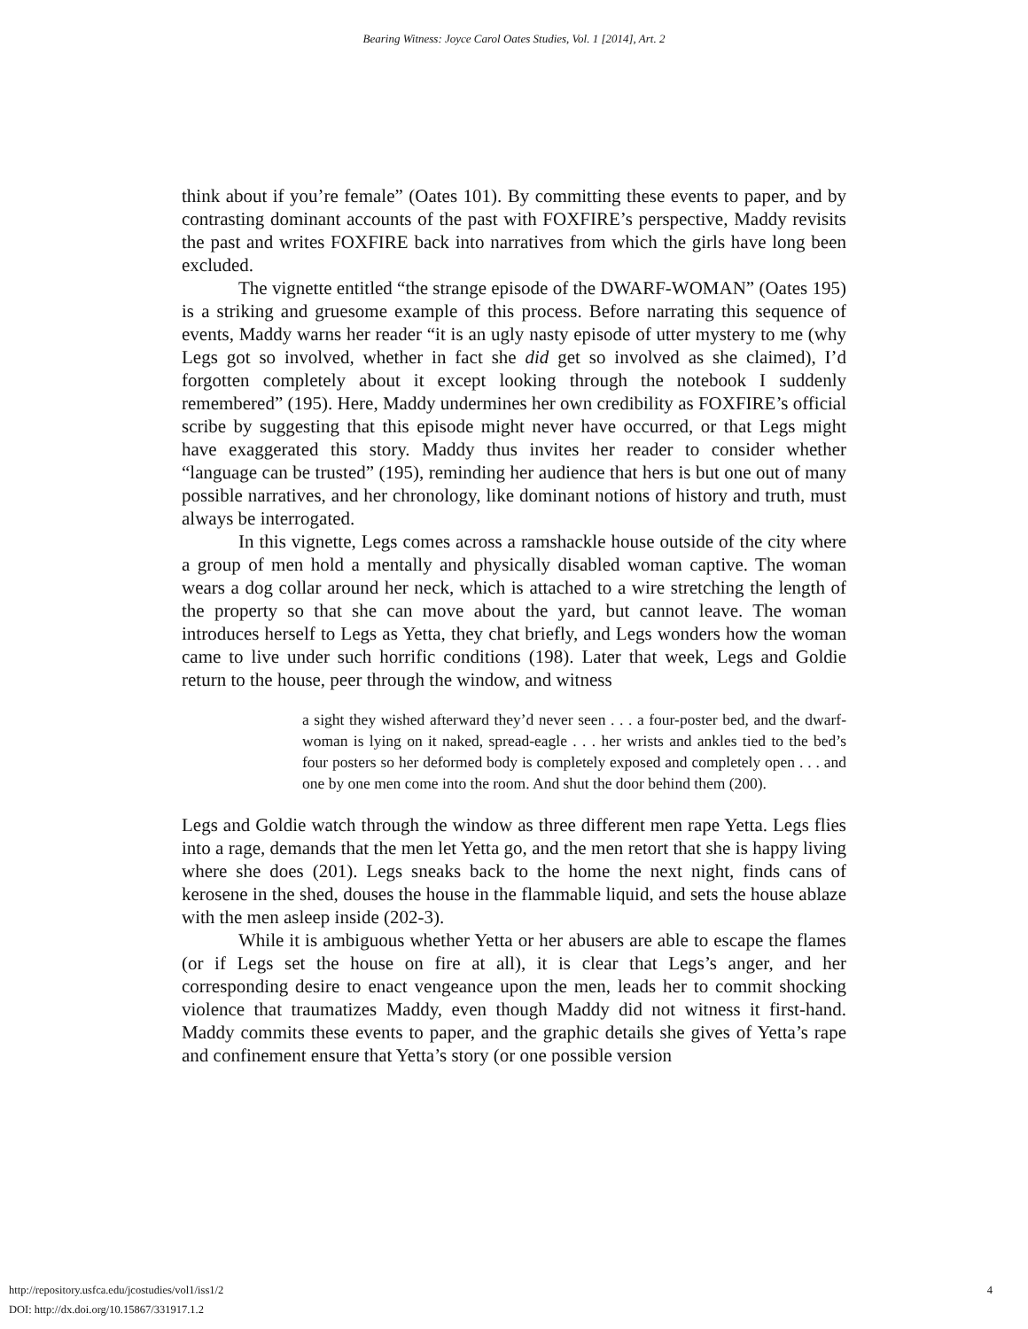Bearing Witness: Joyce Carol Oates Studies, Vol. 1 [2014], Art. 2
think about if you’re female” (Oates 101). By committing these events to paper, and by contrasting dominant accounts of the past with FOXFIRE’s perspective, Maddy revisits the past and writes FOXFIRE back into narratives from which the girls have long been excluded.
The vignette entitled “the strange episode of the DWARF-WOMAN” (Oates 195) is a striking and gruesome example of this process. Before narrating this sequence of events, Maddy warns her reader “it is an ugly nasty episode of utter mystery to me (why Legs got so involved, whether in fact she did get so involved as she claimed), I’d forgotten completely about it except looking through the notebook I suddenly remembered” (195). Here, Maddy undermines her own credibility as FOXFIRE’s official scribe by suggesting that this episode might never have occurred, or that Legs might have exaggerated this story. Maddy thus invites her reader to consider whether “language can be trusted” (195), reminding her audience that hers is but one out of many possible narratives, and her chronology, like dominant notions of history and truth, must always be interrogated.
In this vignette, Legs comes across a ramshackle house outside of the city where a group of men hold a mentally and physically disabled woman captive. The woman wears a dog collar around her neck, which is attached to a wire stretching the length of the property so that she can move about the yard, but cannot leave. The woman introduces herself to Legs as Yetta, they chat briefly, and Legs wonders how the woman came to live under such horrific conditions (198). Later that week, Legs and Goldie return to the house, peer through the window, and witness
a sight they wished afterward they’d never seen . . . a four-poster bed, and the dwarf-woman is lying on it naked, spread-eagle . . . her wrists and ankles tied to the bed’s four posters so her deformed body is completely exposed and completely open . . . and one by one men come into the room. And shut the door behind them (200).
Legs and Goldie watch through the window as three different men rape Yetta. Legs flies into a rage, demands that the men let Yetta go, and the men retort that she is happy living where she does (201). Legs sneaks back to the home the next night, finds cans of kerosene in the shed, douses the house in the flammable liquid, and sets the house ablaze with the men asleep inside (202-3).
While it is ambiguous whether Yetta or her abusers are able to escape the flames (or if Legs set the house on fire at all), it is clear that Legs’s anger, and her corresponding desire to enact vengeance upon the men, leads her to commit shocking violence that traumatizes Maddy, even though Maddy did not witness it first-hand. Maddy commits these events to paper, and the graphic details she gives of Yetta’s rape and confinement ensure that Yetta’s story (or one possible version
http://repository.usfca.edu/jcostudies/vol1/iss1/2 4
DOI: http://dx.doi.org/10.15867/331917.1.2